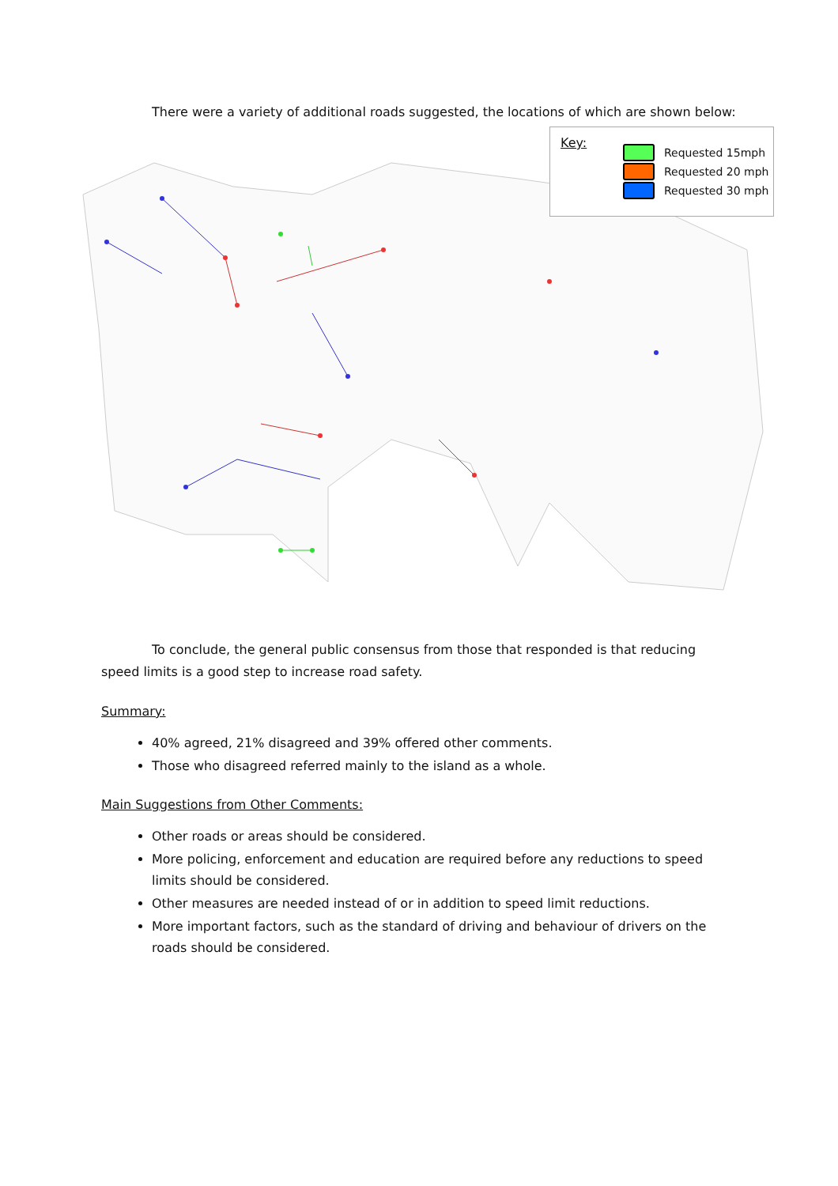There were a variety of additional roads suggested, the locations of which are shown below:
Key:
Requested 15mph
Requested 20 mph
Requested 30 mph
To conclude, the general public consensus from those that responded is that reducing speed limits is a good step to increase road safety.
Summary:
40% agreed, 21% disagreed and 39% offered other comments.
Those who disagreed referred mainly to the island as a whole.
Main Suggestions from Other Comments:
Other roads or areas should be considered.
More policing, enforcement and education are required before any reductions to speed limits should be considered.
Other measures are needed instead of or in addition to speed limit reductions.
More important factors, such as the standard of driving and behaviour of drivers on the roads should be considered.